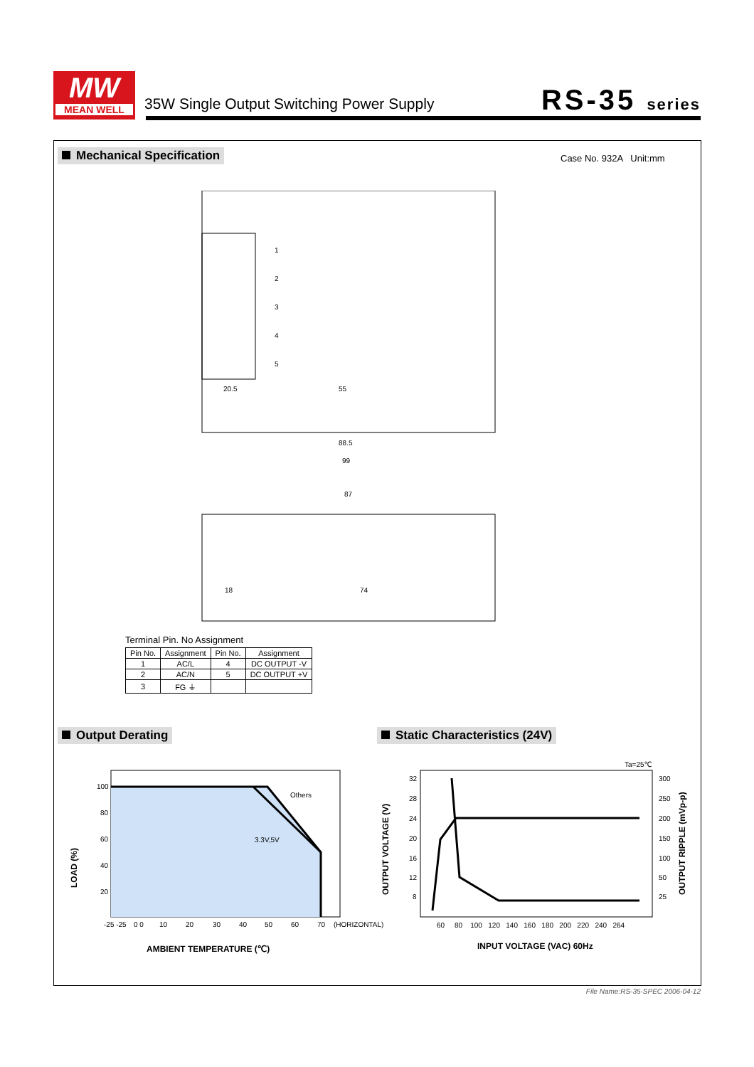MW
MEAN WELL
35W Single Output Switching Power Supply
RS-35 series
Mechanical Specification Case No. 932A Unit:mm
1
2
3
4
5
20.5
55
88.5
99
87
18
74
Terminal Pin. No Assignment
| Pin No. | Assignment | Pin No. | Assignment |
| --- | --- | --- | --- |
| 1 | AC/L | 4 | DC OUTPUT -V |
| 2 | AC/N | 5 | DC OUTPUT +V |
| 3 | FG ⏚ | | |
Output Derating Static Characteristics (24V)
Others
3.3V,5V
100
80
60
40
20
-25 -25
0 0
10
20
30
40
50
60
70
(HORIZONTAL)
LOAD (%)
AMBIENT TEMPERATURE (℃)
Ta=25℃
32
28
24
20
16
12
8
300
250
200
150
100
50
25
60 80 100 120 140 160 180 200 220 240 264
OUTPUT VOLTAGE (V)
OUTPUT RIPPLE (mVp-p)
INPUT VOLTAGE (VAC) 60Hz
File Name:RS-35-SPEC 2006-04-12